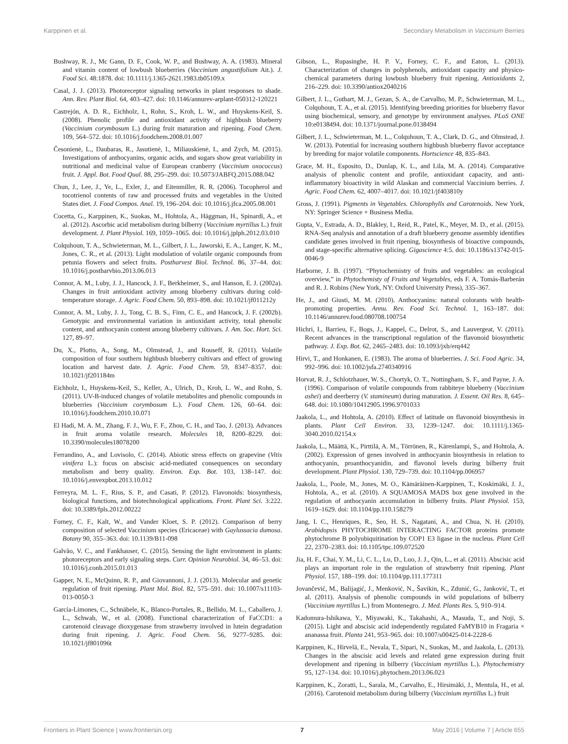Karppinen et al. Secondary Metabolism in Vaccinium Berries
Bushway, R. J., Mc Gann, D. F., Cook, W. P., and Bushway, A. A. (1983). Mineral and vitamin content of lowbush blueberries (Vaccinium angustifolium Ait.). J. Food Sci. 48:1878. doi: 10.1111/j.1365-2621.1983.tb05109.x
Casal, J. J. (2013). Photoreceptor signaling networks in plant responses to shade. Ann. Rev. Plant Biol. 64, 403–427. doi: 10.1146/annurev-arplant-050312-120221
Castrejón, A. D. R., Eichholz, I., Rohn, S., Kroh, L. W., and Huyskens-Keil, S. (2008). Phenolic profile and antioxidant activity of highbush blueberry (Vaccinium corymbosum L.) during fruit maturation and ripening. Food Chem. 109, 564–572. doi: 10.1016/j.foodchem.2008.01.007
Česonienė, L., Daubaras, R., Jasutienė, I., Miliauskienė, I., and Zych, M. (2015). Investigations of anthocyanins, organic acids, and sugars show great variability in nutritional and medicinal value of European cranberry (Vaccinium oxococcus) fruit. J. Appl. Bot. Food Qual. 88, 295–299. doi: 10.5073/JABFQ.2015.088.042
Chun, J., Lee, J., Ye, L., Exler, J., and Eitenmiller, R. R. (2006). Tocopherol and tocotrienol contents of raw and processed fruits and vegetables in the United States diet. J. Food Compos. Anal. 19, 196–204. doi: 10.1016/j.jfca.2005.08.001
Cocetta, G., Karppinen, K., Suokas, M., Hohtola, A., Häggman, H., Spinardi, A., et al. (2012). Ascorbic acid metabolism during bilberry (Vaccinium myrtillus L.) fruit development. J. Plant Physiol. 169, 1059–1065. doi: 10.1016/j.jplph.2012.03.010
Colquhoun, T. A., Schwieterman, M. L., Gilbert, J. L., Jaworski, E. A., Langer, K. M., Jones, C. R., et al. (2013). Light modulation of volatile organic compounds from petunia flowers and select fruits. Postharvest Biol. Technol. 86, 37–44. doi: 10.1016/j.postharvbio.2013.06.013
Connor, A. M., Luby, J. J., Hancock, J. F., Berkheimer, S., and Hanson, E. J. (2002a). Changes in fruit antioxidant activity among blueberry cultivars during cold-temperature storage. J. Agric. Food Chem. 50, 893–898. doi: 10.1021/jf011212y
Connor, A. M., Luby, J. J., Tong, C. B. S., Finn, C. E., and Hancock, J. F. (2002b). Genotypic and environmental variation in antioxidant activity, total phenolic content, and anthocyanin content among blueberry cultivars. J. Am. Soc. Hort. Sci. 127, 89–97.
Du, X., Plotto, A., Song, M., Olmstead, J., and Rouseff, R. (2011). Volatile composition of four southern highbush blueberry cultivars and effect of growing location and harvest date. J. Agric. Food Chem. 59, 8347–8357. doi: 10.1021/jf201184m
Eichholz, I., Huyskens-Keil, S., Keller, A., Ulrich, D., Kroh, L. W., and Rohn, S. (2011). UV-B-induced changes of volatile metabolites and phenolic compounds in blueberries (Vaccinium corymbosum L.). Food Chem. 126, 60–64. doi: 10.1016/j.foodchem.2010.10.071
El Hadi, M. A. M., Zhang, F. J., Wu, F. F., Zhou, C. H., and Tao, J. (2013). Advances in fruit aroma volatile research. Molecules 18, 8200–8229. doi: 10.3390/molecules18078200
Ferrandino, A., and Lovisolo, C. (2014). Abiotic stress effects on grapevine (Vitis vinifera L.): focus on abscisic acid-mediated consequences on secondary metabolism and berry quality. Environ. Exp. Bot. 103, 138–147. doi: 10.1016/j.envexpbot.2013.10.012
Ferreyra, M. L. F., Rius, S. P., and Casati, P. (2012). Flavonoids: biosynthesis, biological functions, and biotechnological applications. Front. Plant Sci. 3:222. doi: 10.3389/fpls.2012.00222
Forney, C. F., Kalt, W., and Vander Kloet, S. P. (2012). Comparison of berry composition of selected Vaccinium species (Ericaceae) with Gaylussacia dumosa. Botany 90, 355–363. doi: 10.1139/B11-098
Galvão, V. C., and Fankhauser, C. (2015). Sensing the light environment in plants: photoreceptors and early signaling steps. Curr. Opinion Neurobiol. 34, 46–53. doi: 10.1016/j.conb.2015.01.013
Gapper, N. E., McQuinn, R. P., and Giovannoni, J. J. (2013). Molecular and genetic regulation of fruit ripening. Plant Mol. Biol. 82, 575–591. doi: 10.1007/s11103-013-0050-3
García-Limones, C., Schnäbele, K., Blanco-Portales, R., Bellido, M. L., Caballero, J. L., Schwab, W., et al. (2008). Functional characterization of FaCCD1: a carotenoid cleavage dioxygenase from strawberry involved in lutein degradation during fruit ripening. J. Agric. Food Chem. 56, 9277–9285. doi: 10.1021/jf801096t
Gibson, L., Rupasinghe, H. P. V., Forney, C. F., and Eaton, L. (2013). Characterization of changes in polyphenols, antioxidant capacity and physico-chemical parameters during lowbush blueberry fruit ripening. Antioxidants 2, 216–229. doi: 10.3390/antiox2040216
Gilbert, J. L., Guthart, M. J., Gezan, S. A., de Carvalho, M. P., Schwieterman, M. L., Colquhoun, T. A., et al. (2015). Identifying breeding priorities for blueberry flavor using biochemical, sensory, and genotype by environment analyses. PLoS ONE 10:e0138494. doi: 10.1371/journal.pone.0138494
Gilbert, J. L., Schwieterman, M. L., Colquhoun, T. A., Clark, D. G., and Olmstead, J. W. (2013). Potential for increasing southern highbush blueberry flavor acceptance by breeding for major volatile components. Hortscience 48, 835–843.
Grace, M. H., Esposito, D., Dunlap, K. L., and Lila, M. A. (2014). Comparative analysis of phenolic content and profile, antioxidant capacity, and anti-inflammatory bioactivity in wild Alaskan and commercial Vaccinium berries. J. Agric. Food Chem. 62, 4007–4017. doi: 10.1021/jf403810y
Gross, J. (1991). Pigments in Vegetables. Chlorophylls and Carotenoids. New York, NY: Springer Science + Business Media.
Gupta, V., Estrada, A. D., Blakley, I., Reid, R., Patel, K., Meyer, M. D., et al. (2015). RNA-Seq analysis and annotation of a draft blueberry genome assembly identifies candidate genes involved in fruit ripening, biosynthesis of bioactive compounds, and stage-specific alternative splicing. Gigascience 4:5. doi: 10.1186/s13742-015-0046-9
Harborne, J. B. (1997). “Phytochemistry of fruits and vegetables: an ecological overview,” in Phytochemisty of Fruits and Vegetables, eds F. A. Tomás-Barberán and R. J. Robins (New York, NY: Oxford University Press), 335–367.
He, J., and Giusti, M. M. (2010). Anthocyanins: natural colorants with health-promoting properties. Annu. Rev. Food Sci. Technol. 1, 163–187. doi: 10.1146/annurev.food.080708.100754
Hichri, I., Barrieu, F., Bogs, J., Kappel, C., Delrot, S., and Lauvergeat, V. (2011). Recent advances in the transcriptional regulation of the flavonoid biosynthetic pathway. J. Exp. Bot. 62, 2465–2483. doi: 10.1093/jxb/erq442
Hirvi, T., and Honkanen, E. (1983). The aroma of blueberries. J. Sci. Food Agric. 34, 992–996. doi: 10.1002/jsfa.2740340916
Horvat, R. J., Schlotzhauer, W. S., Chortyk, O. T., Nottingham, S. F., and Payne, J. A. (1996). Comparison of volatile compounds from rabbiteye blueberry (Vaccinium ashei) and deerberry (V. stamineum) during maturation. J. Essent. Oil Res. 8, 645–648. doi: 10.1080/10412905.1996.9701033
Jaakola, L., and Hohtola, A. (2010). Effect of latitude on flavonoid biosynthesis in plants. Plant Cell Environ. 33, 1239–1247. doi: 10.1111/j.1365-3040.2010.02154.x
Jaakola, L., Määttä, K., Pirttilä, A. M., Törrönen, R., Kärenlampi, S., and Hohtola, A. (2002). Expression of genes involved in anthocyanin biosynthesis in relation to anthocyanin, proanthocyanidin, and flavonol levels during bilberry fruit development. Plant Physiol. 130, 729–739. doi: 10.1104/pp.006957
Jaakola, L., Poole, M., Jones, M. O., Kämäräinen-Karppinen, T., Koskimäki, J. J., Hohtola, A., et al. (2010). A SQUAMOSA MADS box gene involved in the regulation of anthocyanin accumulation in bilberry fruits. Plant Physiol. 153, 1619–1629. doi: 10.1104/pp.110.158279
Jang, I. C., Henriques, R., Seo, H. S., Nagatani, A., and Chua, N. H. (2010). Arabidopsis PHYTOCHROME INTERACTING FACTOR proteins promote phytochrome B polyubiquitination by COP1 E3 ligase in the nucleus. Plant Cell 22, 2370–2383. doi: 10.1105/tpc.109.072520
Jia, H. F., Chai, Y. M., Li, C. L., Lu, D., Luo, J. J., Qin, L., et al. (2011). Abscisic acid plays an important role in the regulation of strawberry fruit ripening. Plant Physiol. 157, 188–199. doi: 10.1104/pp.111.177311
Jovančević, M., Balijagić, J., Menković, N., Šavikin, K., Zdunić, G., Janković, T., et al. (2011). Analysis of phenolic compounds in wild populations of bilberry (Vaccinium myrtillus L.) from Montenegro. J. Med. Plants Res. 5, 910–914.
Kadomura-Ishikawa, Y., Miyawaki, K., Takahashi, A., Masuda, T., and Noji, S. (2015). Light and abscisic acid independently regulated FaMYB10 in Fragaria × ananassa fruit. Planta 241, 953–965. doi: 10.1007/s00425-014-2228-6
Karppinen, K., Hirvelä, E., Nevala, T., Sipari, N., Suokas, M., and Jaakola, L. (2013). Changes in the abscisic acid levels and related gene expression during fruit development and ripening in bilberry (Vaccinium myrtillus L.). Phytochemistry 95, 127–134. doi: 10.1016/j.phytochem.2013.06.023
Karppinen, K., Zoratti, L., Sarala, M., Carvalho, E., Hirsimäki, J., Mentula, H., et al. (2016). Carotenoid metabolism during bilberry (Vaccinium myrtillus L.) fruit
Frontiers in Plant Science | www.frontiersin.org 7 May 2016 | Volume 7 | Article 655